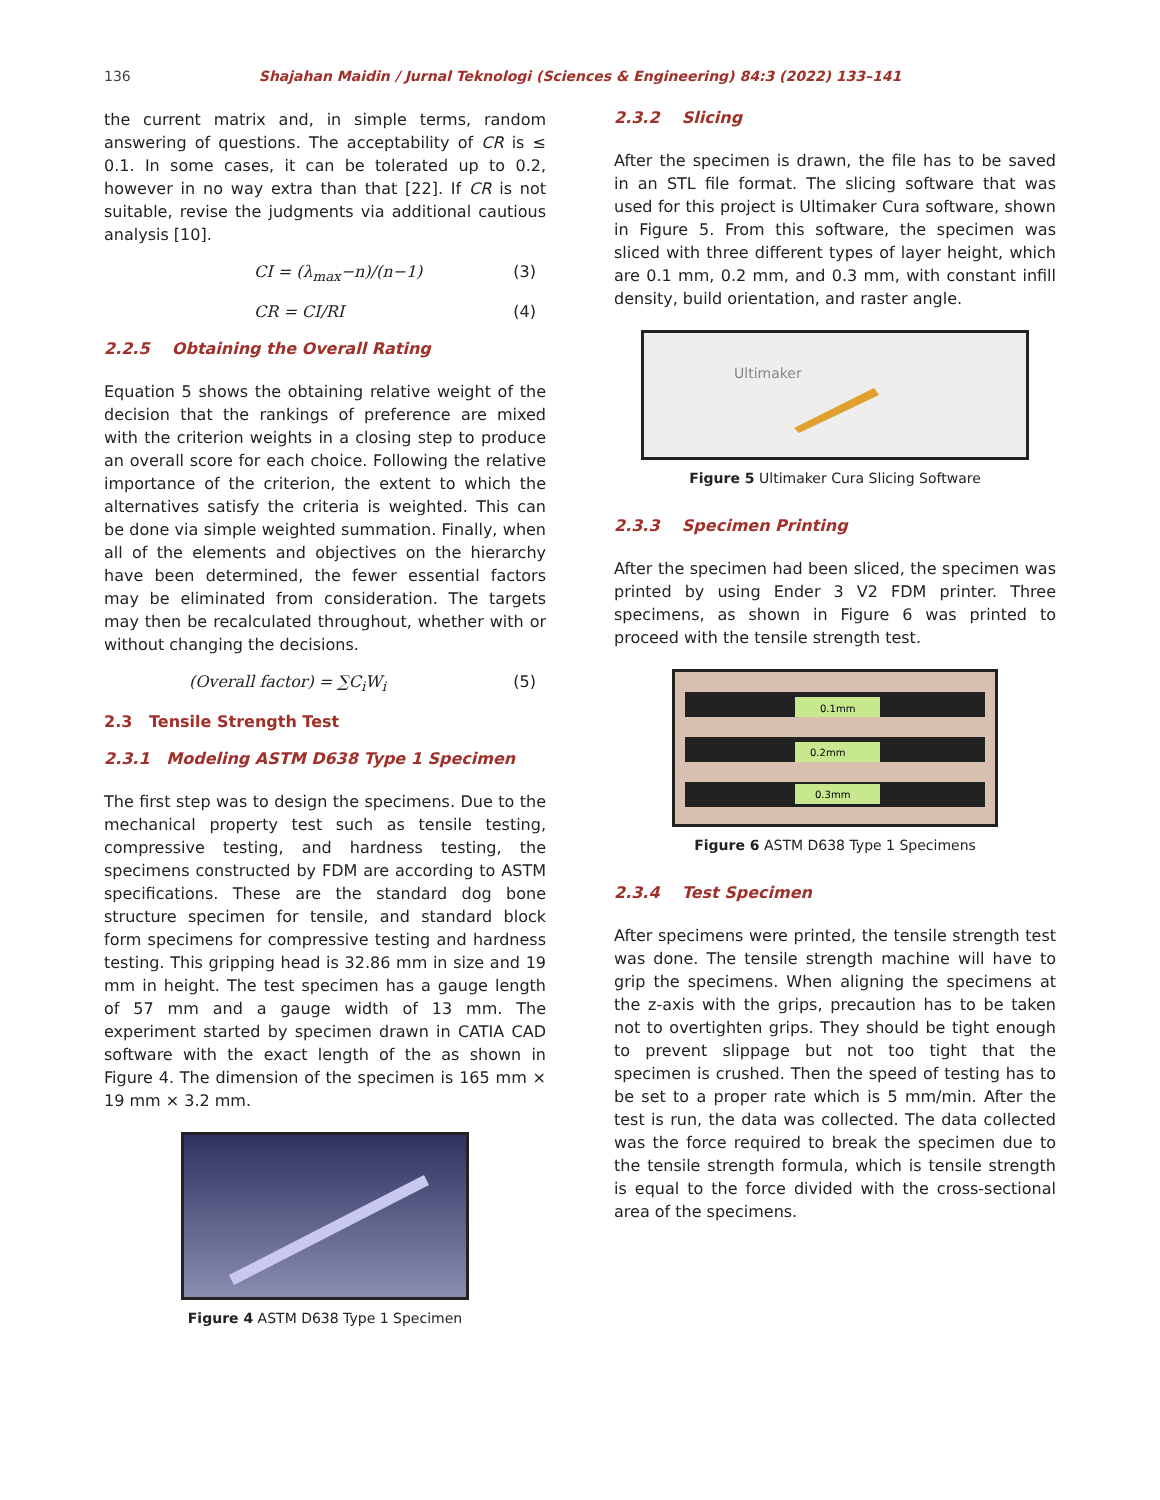136
Shajahan Maidin / Jurnal Teknologi (Sciences & Engineering) 84:3 (2022) 133–141
the current matrix and, in simple terms, random answering of questions. The acceptability of CR is ≤ 0.1. In some cases, it can be tolerated up to 0.2, however in no way extra than that [22]. If CR is not suitable, revise the judgments via additional cautious analysis [10].
CI = (λ<sub>max</sub>−n)/(n−1) (3)
CR = CI/RI (4)
2.2.5 Obtaining the Overall Rating
Equation 5 shows the obtaining relative weight of the decision that the rankings of preference are mixed with the criterion weights in a closing step to produce an overall score for each choice. Following the relative importance of the criterion, the extent to which the alternatives satisfy the criteria is weighted. This can be done via simple weighted summation. Finally, when all of the elements and objectives on the hierarchy have been determined, the fewer essential factors may be eliminated from consideration. The targets may then be recalculated throughout, whether with or without changing the decisions.
(Overall factor) = ∑C<sub>i</sub>W<sub>i</sub> (5)
2.3 Tensile Strength Test
2.3.1 Modeling ASTM D638 Type 1 Specimen
The first step was to design the specimens. Due to the mechanical property test such as tensile testing, compressive testing, and hardness testing, the specimens constructed by FDM are according to ASTM specifications. These are the standard dog bone structure specimen for tensile, and standard block form specimens for compressive testing and hardness testing. This gripping head is 32.86 mm in size and 19 mm in height. The test specimen has a gauge length of 57 mm and a gauge width of 13 mm. The experiment started by specimen drawn in CATIA CAD software with the exact length of the as shown in Figure 4. The dimension of the specimen is 165 mm × 19 mm × 3.2 mm.
Figure 4 ASTM D638 Type 1 Specimen
2.3.2 Slicing
After the specimen is drawn, the file has to be saved in an STL file format. The slicing software that was used for this project is Ultimaker Cura software, shown in Figure 5. From this software, the specimen was sliced with three different types of layer height, which are 0.1 mm, 0.2 mm, and 0.3 mm, with constant infill density, build orientation, and raster angle.
Ultimaker
Figure 5 Ultimaker Cura Slicing Software
2.3.3 Specimen Printing
After the specimen had been sliced, the specimen was printed by using Ender 3 V2 FDM printer. Three specimens, as shown in Figure 6 was printed to proceed with the tensile strength test.
0.1mm
0.2mm
0.3mm
Figure 6 ASTM D638 Type 1 Specimens
2.3.4 Test Specimen
After specimens were printed, the tensile strength test was done. The tensile strength machine will have to grip the specimens. When aligning the specimens at the z-axis with the grips, precaution has to be taken not to overtighten grips. They should be tight enough to prevent slippage but not too tight that the specimen is crushed. Then the speed of testing has to be set to a proper rate which is 5 mm/min. After the test is run, the data was collected. The data collected was the force required to break the specimen due to the tensile strength formula, which is tensile strength is equal to the force divided with the cross-sectional area of the specimens.